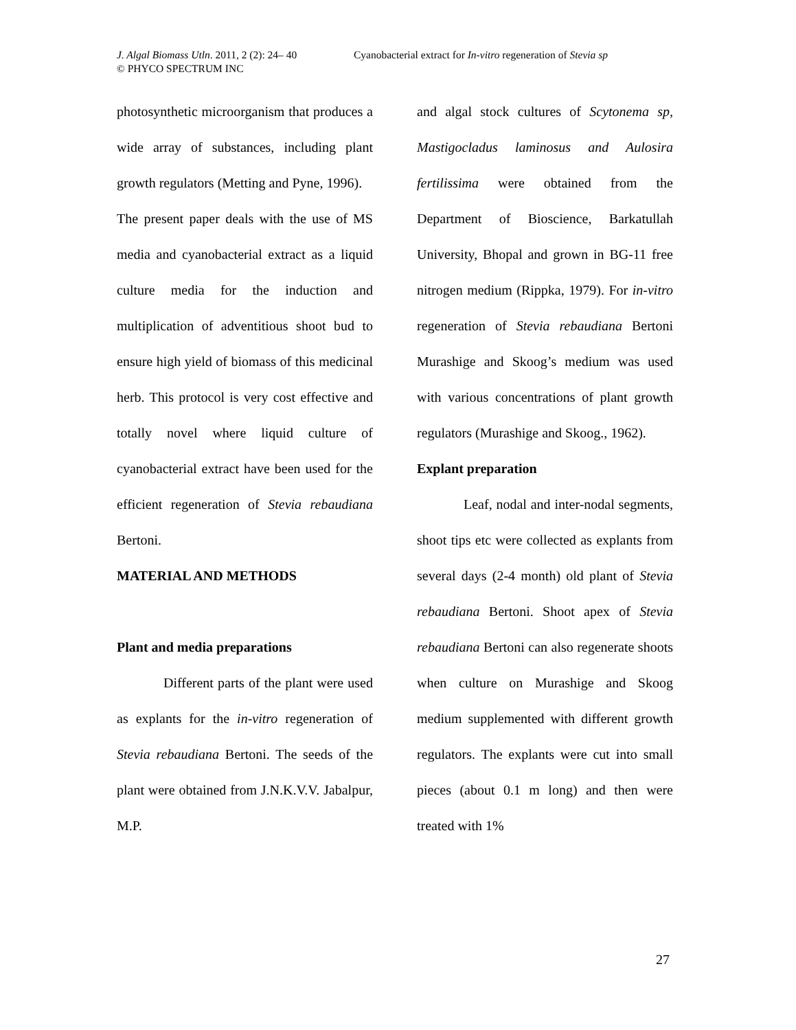J. Algal Biomass Utln. 2011, 2 (2): 24– 40 Cyanobacterial extract for In-vitro regeneration of Stevia sp
© PHYCO SPECTRUM INC
photosynthetic microorganism that produces a wide array of substances, including plant growth regulators (Metting and Pyne, 1996).
The present paper deals with the use of MS media and cyanobacterial extract as a liquid culture media for the induction and multiplication of adventitious shoot bud to ensure high yield of biomass of this medicinal herb. This protocol is very cost effective and totally novel where liquid culture of cyanobacterial extract have been used for the efficient regeneration of Stevia rebaudiana Bertoni.
MATERIAL AND METHODS
Plant and media preparations
Different parts of the plant were used as explants for the in-vitro regeneration of Stevia rebaudiana Bertoni. The seeds of the plant were obtained from J.N.K.V.V. Jabalpur, M.P.
and algal stock cultures of Scytonema sp, Mastigocladus laminosus and Aulosira fertilissima were obtained from the Department of Bioscience, Barkatullah University, Bhopal and grown in BG-11 free nitrogen medium (Rippka, 1979). For in-vitro regeneration of Stevia rebaudiana Bertoni Murashige and Skoog’s medium was used with various concentrations of plant growth regulators (Murashige and Skoog., 1962).
Explant preparation
Leaf, nodal and inter-nodal segments, shoot tips etc were collected as explants from several days (2-4 month) old plant of Stevia rebaudiana Bertoni. Shoot apex of Stevia rebaudiana Bertoni can also regenerate shoots when culture on Murashige and Skoog medium supplemented with different growth regulators. The explants were cut into small pieces (about 0.1 m long) and then were treated with 1%
27